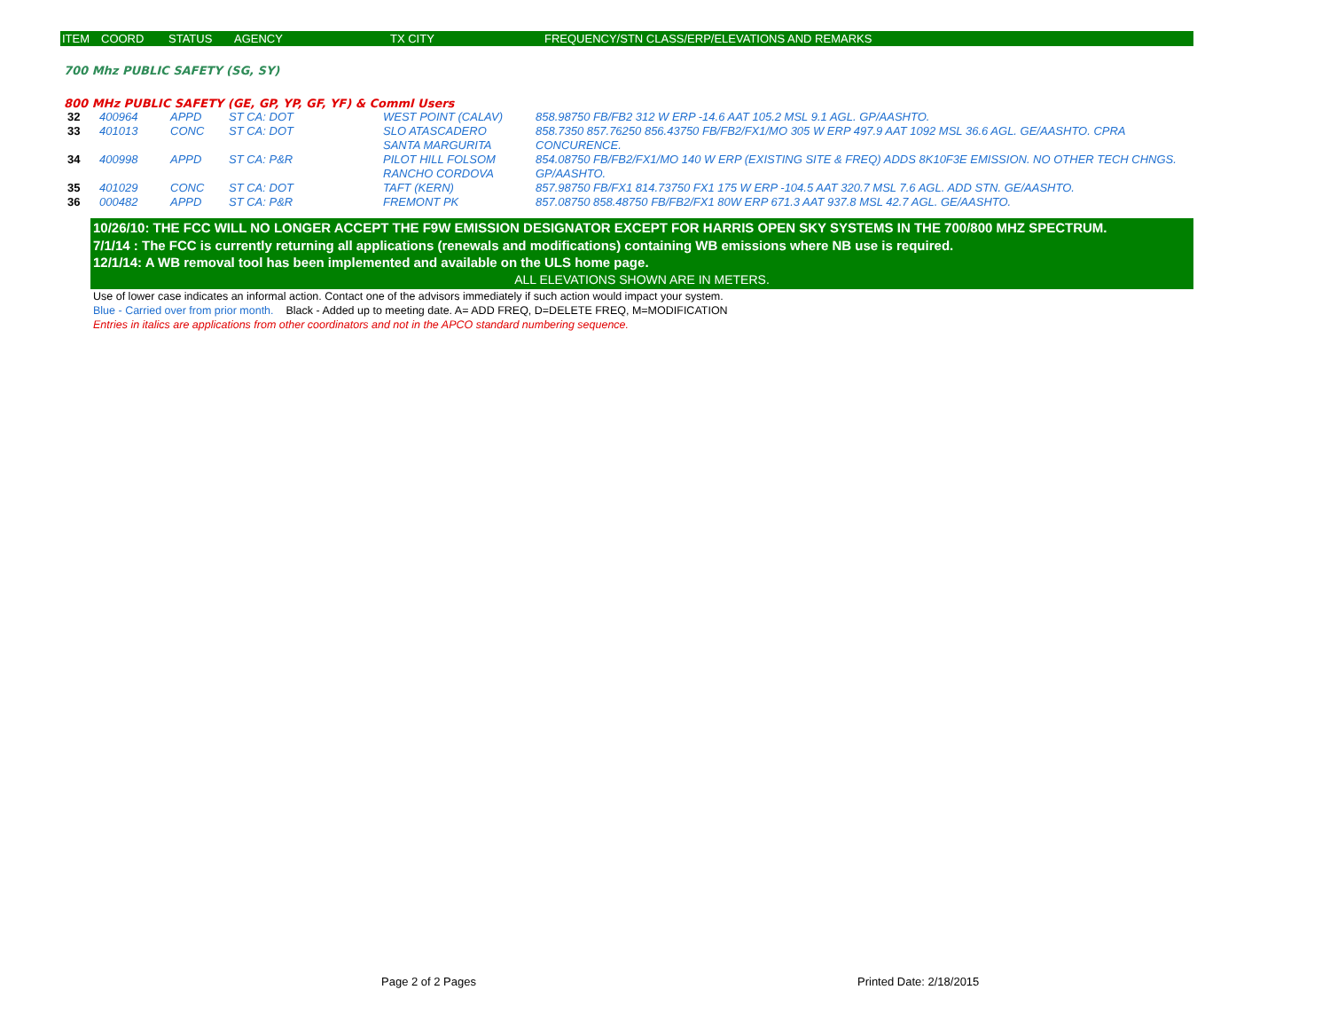| ITEM | COORD | STATUS | AGENCY | TX CITY | FREQUENCY/STN CLASS/ERP/ELEVATIONS AND REMARKS |
| --- | --- | --- | --- | --- | --- |
700 Mhz PUBLIC SAFETY (SG, SY)
800 MHz PUBLIC SAFETY (GE, GP, YP, GF, YF) & Comml Users
| 32 | 400964 | APPD | ST CA: DOT | WEST POINT (CALAV) | 858.98750 FB/FB2 312 W ERP -14.6 AAT 105.2 MSL 9.1 AGL. GP/AASHTO. |
| 33 | 401013 | CONC | ST CA: DOT | SLO ATASCADERO SANTA MARGURITA | 858.7350 857.76250 856.43750 FB/FB2/FX1/MO 305 W ERP 497.9 AAT 1092 MSL 36.6 AGL. GE/AASHTO. CPRA CONCURENCE. |
| 34 | 400998 | APPD | ST CA: P&R | PILOT HILL FOLSOM RANCHO CORDOVA | 854.08750 FB/FB2/FX1/MO 140 W ERP (EXISTING SITE & FREQ) ADDS 8K10F3E EMISSION. NO OTHER TECH CHNGS. GP/AASHTO. |
| 35 | 401029 | CONC | ST CA: DOT | TAFT (KERN) | 857.98750 FB/FX1 814.73750 FX1 175 W ERP -104.5 AAT 320.7 MSL 7.6 AGL. ADD STN. GE/AASHTO. |
| 36 | 000482 | APPD | ST CA: P&R | FREMONT PK | 857.08750 858.48750 FB/FB2/FX1 80W ERP 671.3 AAT 937.8 MSL 42.7 AGL. GE/AASHTO. |
10/26/10: THE FCC WILL NO LONGER ACCEPT THE F9W EMISSION DESIGNATOR EXCEPT FOR HARRIS OPEN SKY SYSTEMS IN THE 700/800 MHZ SPECTRUM.
7/1/14 : The FCC is currently returning all applications (renewals and modifications) containing WB emissions where NB use is required.
12/1/14: A WB removal tool has been implemented and available on the ULS home page.
ALL ELEVATIONS SHOWN ARE IN METERS.
Use of lower case indicates an informal action. Contact one of the advisors immediately if such action would impact your system.
Blue - Carried over from prior month. Black - Added up to meeting date. A= ADD FREQ, D=DELETE FREQ, M=MODIFICATION
Entries in italics are applications from other coordinators and not in the APCO standard numbering sequence.
Page 2 of 2 Pages Printed Date: 2/18/2015